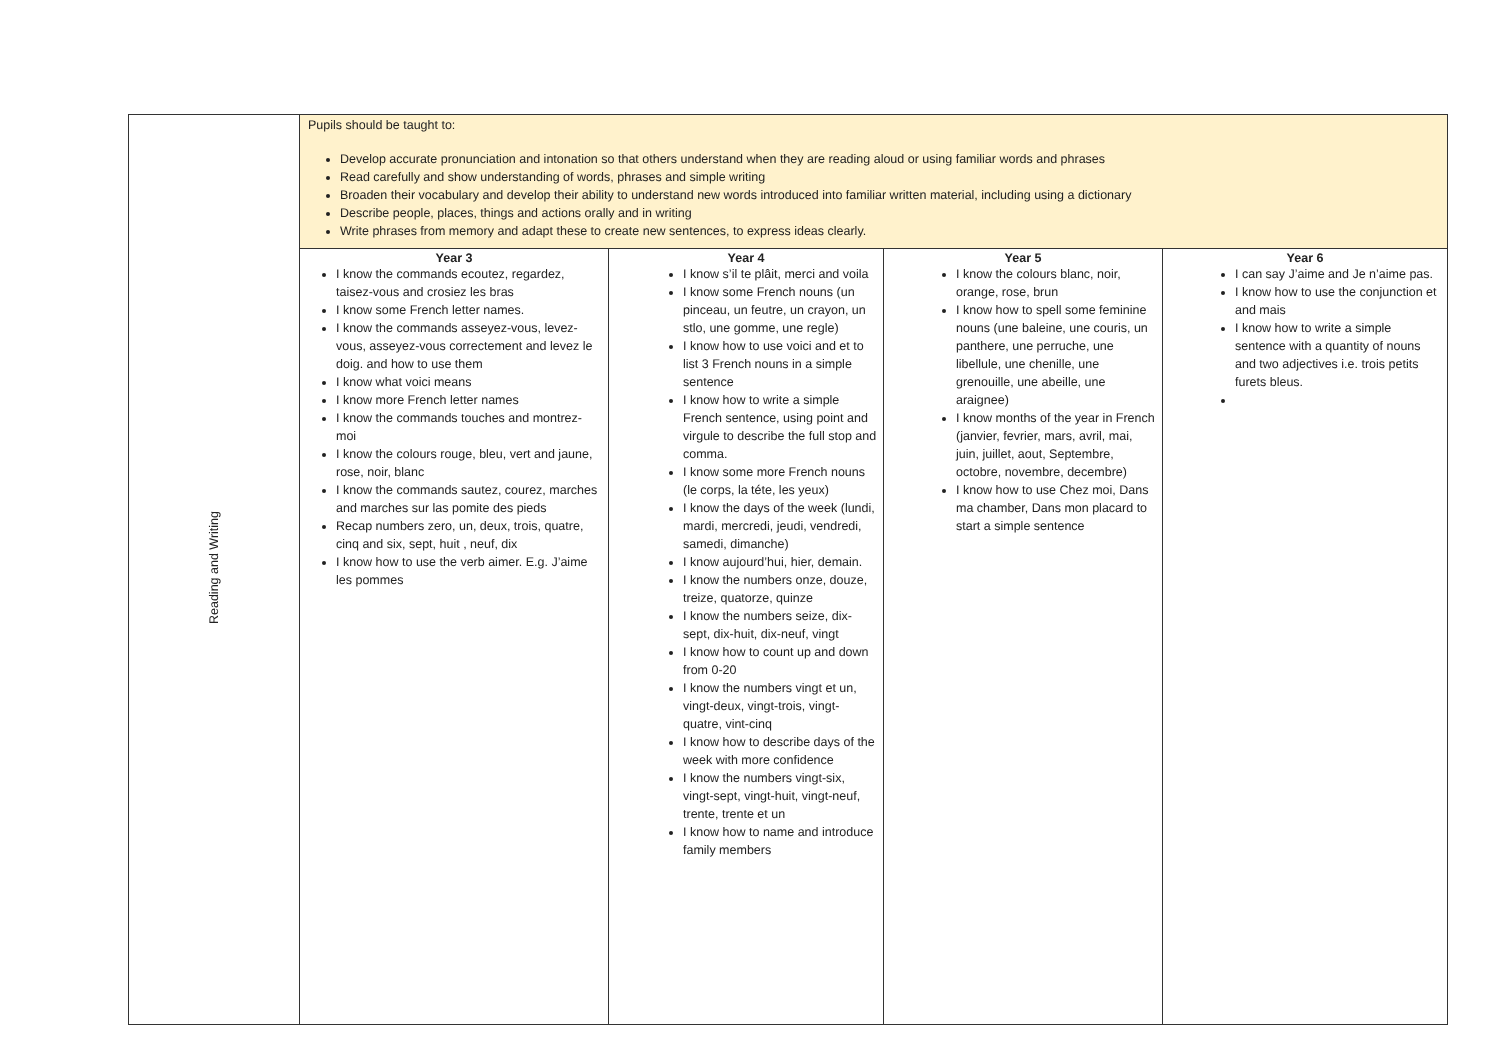| Reading and Writing | Pupils should be taught to: Develop accurate pronunciation and intonation so that others understand when they are reading aloud or using familiar words and phrases Read carefully and show understanding of words, phrases and simple writing Broaden their vocabulary and develop their ability to understand new words introduced into familiar written material, including using a dictionary Describe people, places, things and actions orally and in writing Write phrases from memory and adapt these to create new sentences, to express ideas clearly. | | | |
| | Year 3 I know the commands ecoutez, regardez, taisez-vous and crosiez les bras I know some French letter names. I know the commands asseyez-vous, levez-vous, asseyez-vous correctement and levez le doig. and how to use them I know what voici means I know more French letter names I know the commands touches and montrez-moi I know the colours rouge, bleu, vert and jaune, rose, noir, blanc I know the commands sautez, courez, marches and marches sur las pomite des pieds Recap numbers zero, un, deux, trois, quatre, cinq and six, sept, huit , neuf, dix I know how to use the verb aimer. E.g. J’aime les pommes | Year 4 I know s’il te plâit, merci and voila I know some French nouns (un pinceau, un feutre, un crayon, un stlo, une gomme, une regle) I know how to use voici and et to list 3 French nouns in a simple sentence I know how to write a simple French sentence, using point and virgule to describe the full stop and comma. I know some more French nouns (le corps, la téte, les yeux) I know the days of the week (lundi, mardi, mercredi, jeudi, vendredi, samedi, dimanche) I know aujourd’hui, hier, demain. I know the numbers onze, douze, treize, quatorze, quinze I know the numbers seize, dix-sept, dix-huit, dix-neuf, vingt I know how to count up and down from 0-20 I know the numbers vingt et un, vingt-deux, vingt-trois, vingt-quatre, vint-cinq I know how to describe days of the week with more confidence I know the numbers vingt-six, vingt-sept, vingt-huit, vingt-neuf, trente, trente et un I know how to name and introduce family members | Year 5 I know the colours blanc, noir, orange, rose, brun I know how to spell some feminine nouns (une baleine, une couris, un panthere, une perruche, une libellule, une chenille, une grenouille, une abeille, une araignee) I know months of the year in French (janvier, fevrier, mars, avril, mai, juin, juillet, aout, Septembre, octobre, novembre, decembre) I know how to use Chez moi, Dans ma chamber, Dans mon placard to start a simple sentence | Year 6 I can say J’aime and Je n’aime pas. I know how to use the conjunction et and mais I know how to write a simple sentence with a quantity of nouns and two adjectives i.e. trois petits furets bleus. |